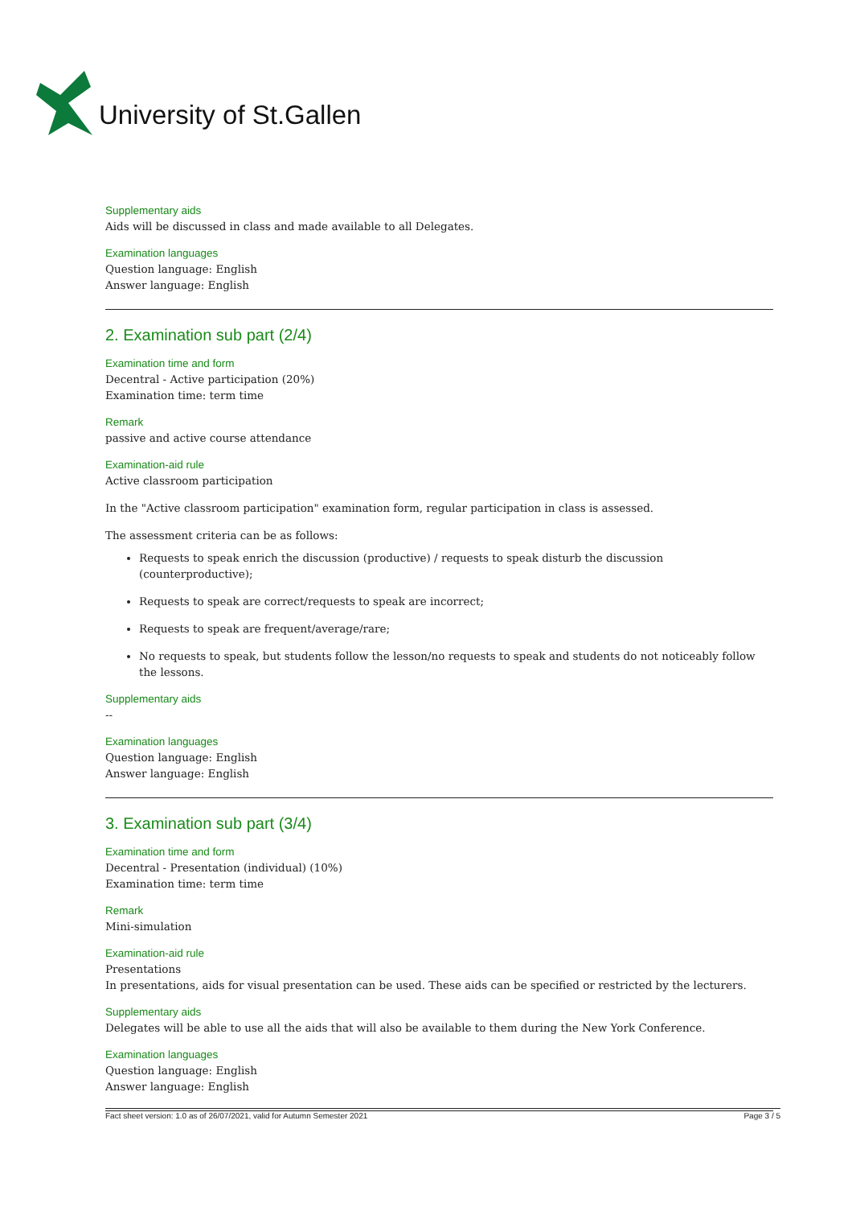University of St.Gallen
Supplementary aids
Aids will be discussed in class and made available to all Delegates.
Examination languages
Question language: English
Answer language: English
2. Examination sub part (2/4)
Examination time and form
Decentral - Active participation (20%)
Examination time: term time
Remark
passive and active course attendance
Examination-aid rule
Active classroom participation
In the "Active classroom participation" examination form, regular participation in class is assessed.
The assessment criteria can be as follows:
Requests to speak enrich the discussion (productive) / requests to speak disturb the discussion (counterproductive);
Requests to speak are correct/requests to speak are incorrect;
Requests to speak are frequent/average/rare;
No requests to speak, but students follow the lesson/no requests to speak and students do not noticeably follow the lessons.
Supplementary aids
--
Examination languages
Question language: English
Answer language: English
3. Examination sub part (3/4)
Examination time and form
Decentral - Presentation (individual) (10%)
Examination time: term time
Remark
Mini-simulation
Examination-aid rule
Presentations
In presentations, aids for visual presentation can be used. These aids can be specified or restricted by the lecturers.
Supplementary aids
Delegates will be able to use all the aids that will also be available to them during the New York Conference.
Examination languages
Question language: English
Answer language: English
Fact sheet version: 1.0 as of 26/07/2021, valid for Autumn Semester 2021 Page 3 / 5